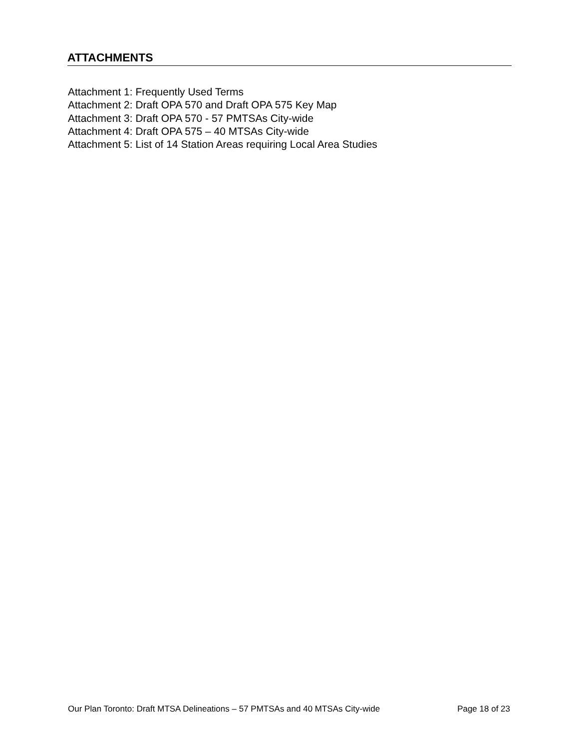ATTACHMENTS
Attachment 1: Frequently Used Terms
Attachment 2: Draft OPA 570 and Draft OPA 575 Key Map
Attachment 3: Draft OPA 570 - 57 PMTSAs City-wide
Attachment 4: Draft OPA 575 – 40 MTSAs City-wide
Attachment 5: List of 14 Station Areas requiring Local Area Studies
Our Plan Toronto: Draft MTSA Delineations – 57 PMTSAs and 40 MTSAs City-wide Page 18 of 23